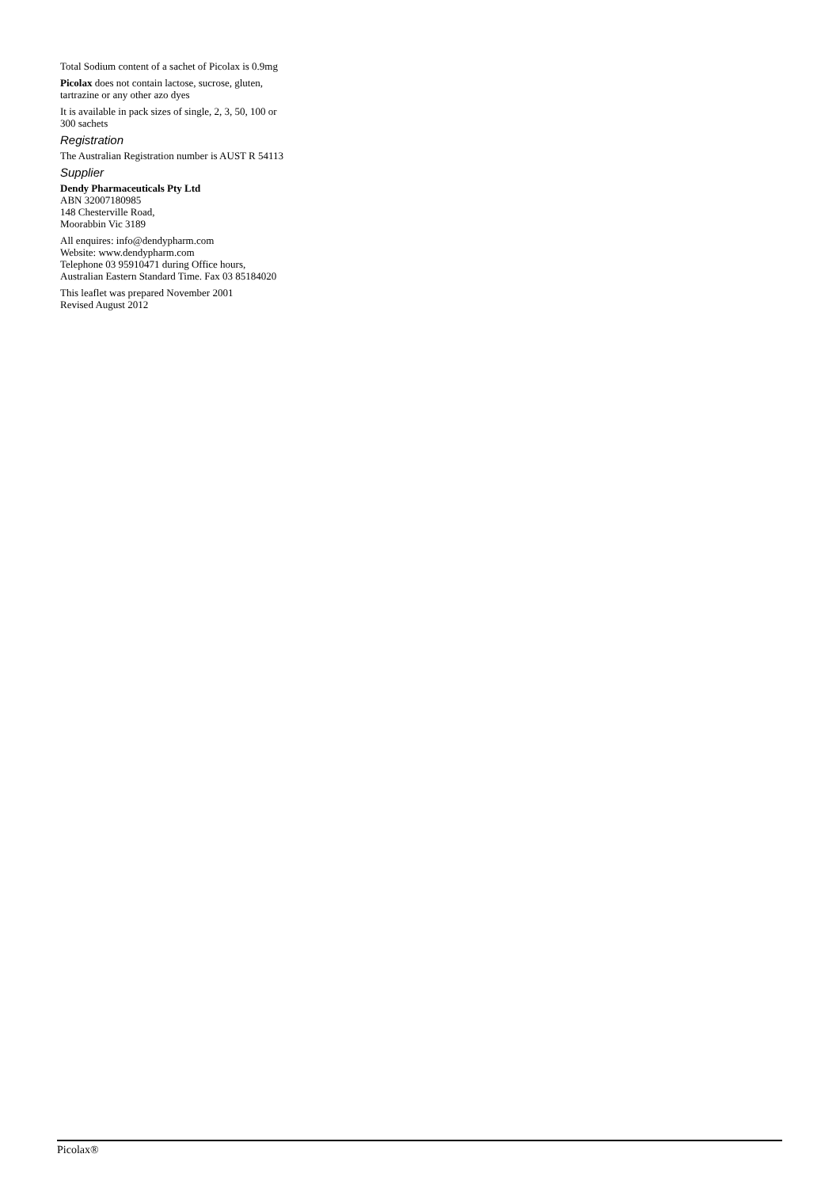Total Sodium content of a sachet of Picolax is 0.9mg
Picolax does not contain lactose, sucrose, gluten, tartrazine or any other azo dyes
It is available in pack sizes of single, 2, 3, 50, 100 or 300 sachets
Registration
The Australian Registration number is AUST R 54113
Supplier
Dendy Pharmaceuticals Pty Ltd
ABN 32007180985
148 Chesterville Road,
Moorabbin Vic 3189
All enquires: info@dendypharm.com
Website: www.dendypharm.com
Telephone 03 95910471 during Office hours, Australian Eastern Standard Time. Fax 03 85184020
This leaflet was prepared November 2001
Revised August 2012
Picolax®